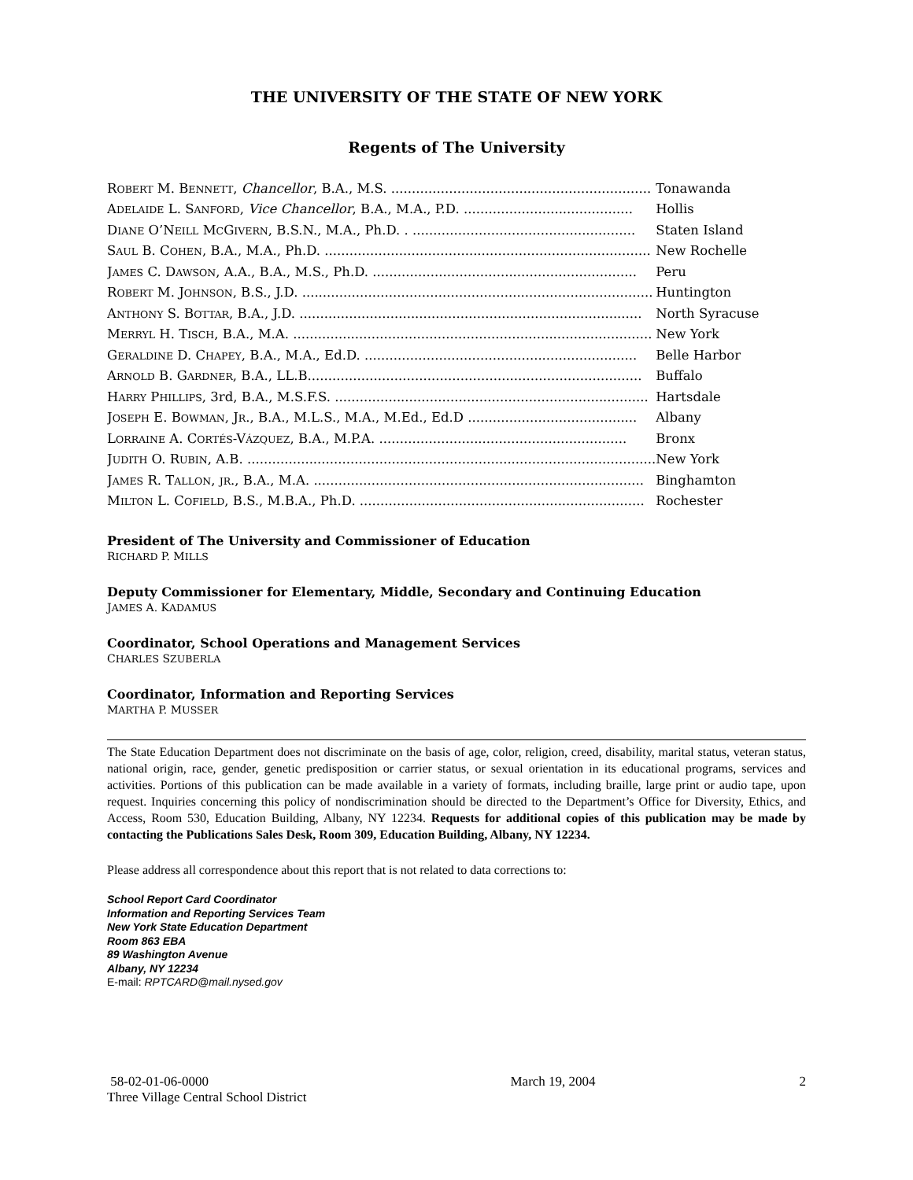THE UNIVERSITY OF THE STATE OF NEW YORK
Regents of The University
| R OBERT M. B ENNETT , Chancellor , B.A., M.S. ............................................................... | Tonawanda |
| A DELAIDE L. S ANFORD , Vice Chancellor , B.A., M.A., P.D. ......................................... | Hollis |
| D IANE O’N EILL M C G IVERN , B.S.N., M.A., Ph.D. . ...................................................... | Staten Island |
| S AUL B. C OHEN , B.A., M.A., Ph.D. ............................................................................... | New Rochelle |
| J AMES C. D AWSON , A.A., B.A., M.S., Ph.D. ................................................................ | Peru |
| R OBERT M. J OHNSON , B.S., J.D. ..................................................................................... | Huntington |
| A NTHONY S. B OTTAR , B.A., J.D. ................................................................................... | North Syracuse |
| M ERRYL H. T ISCH , B.A., M.A. ....................................................................................... | New York |
| G ERALDINE D. C HAPEY , B.A., M.A., Ed.D. .................................................................. | Belle Harbor |
| A RNOLD B. G ARDNER , B.A., LL.B................................................................................. | Buffalo |
| H ARRY P HILLIPS , 3rd, B.A., M.S.F.S. ............................................................................ | Hartsdale |
| J OSEPH E. B OWMAN , J R ., B.A., M.L.S., M.A., M.Ed., Ed.D ......................................... | Albany |
| L ORRAINE A. C ORTÉS -V ÁZQUEZ , B.A., M.P.A. ............................................................ | Bronx |
| J UDITH O. R UBIN , A.B. ................................................................................................... | New York |
| J AMES R. T ALLON , JR ., B.A., M.A. ................................................................................ | Binghamton |
| M ILTON L. C OFIELD , B.S., M.B.A., Ph.D. ..................................................................... | Rochester |
President of The University and Commissioner of Education
RICHARD P. MILLS
Deputy Commissioner for Elementary, Middle, Secondary and Continuing Education
JAMES A. KADAMUS
Coordinator, School Operations and Management Services
CHARLES SZUBERLA
Coordinator, Information and Reporting Services
MARTHA P. MUSSER
The State Education Department does not discriminate on the basis of age, color, religion, creed, disability, marital status, veteran status, national origin, race, gender, genetic predisposition or carrier status, or sexual orientation in its educational programs, services and activities. Portions of this publication can be made available in a variety of formats, including braille, large print or audio tape, upon request. Inquiries concerning this policy of nondiscrimination should be directed to the Department’s Office for Diversity, Ethics, and Access, Room 530, Education Building, Albany, NY 12234. Requests for additional copies of this publication may be made by contacting the Publications Sales Desk, Room 309, Education Building, Albany, NY 12234.
Please address all correspondence about this report that is not related to data corrections to:
School Report Card Coordinator
Information and Reporting Services Team
New York State Education Department
Room 863 EBA
89 Washington Avenue
Albany, NY 12234
E-mail: RPTCARD@mail.nysed.gov
58-02-01-06-0000
Three Village Central School District
March 19, 2004 2